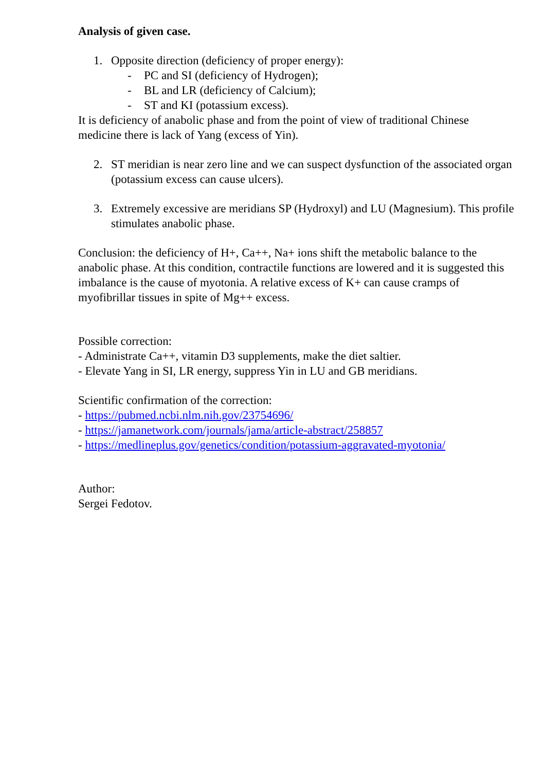Analysis of given case.
1. Opposite direction (deficiency of proper energy):
- PC and SI (deficiency of Hydrogen);
- BL and LR (deficiency of Calcium);
- ST and KI (potassium excess).
It is deficiency of anabolic phase and from the point of view of traditional Chinese medicine there is lack of Yang (excess of Yin).
2. ST meridian is near zero line and we can suspect dysfunction of the associated organ (potassium excess can cause ulcers).
3. Extremely excessive are meridians SP (Hydroxyl) and LU (Magnesium). This profile stimulates anabolic phase.
Conclusion: the deficiency of H+, Ca++, Na+ ions shift the metabolic balance to the anabolic phase. At this condition, contractile functions are lowered and it is suggested this imbalance is the cause of myotonia. A relative excess of K+ can cause cramps of myofibrillar tissues in spite of Mg++ excess.
Possible correction:
- Administrate Ca++, vitamin D3 supplements, make the diet saltier.
- Elevate Yang in SI, LR energy, suppress Yin in LU and GB meridians.
Scientific confirmation of the correction:
- https://pubmed.ncbi.nlm.nih.gov/23754696/
- https://jamanetwork.com/journals/jama/article-abstract/258857
- https://medlineplus.gov/genetics/condition/potassium-aggravated-myotonia/
Author:
Sergei Fedotov.